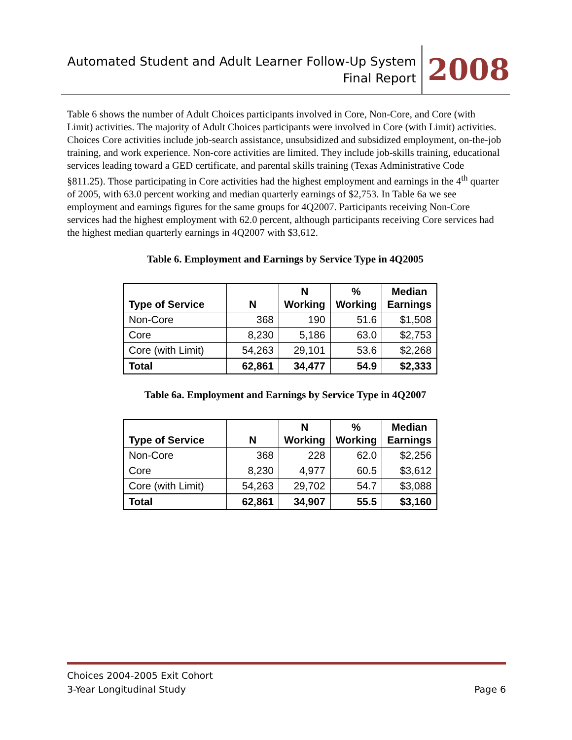Automated Student and Adult Learner Follow-Up System
Final Report
2008
Table 6 shows the number of Adult Choices participants involved in Core, Non-Core, and Core (with Limit) activities. The majority of Adult Choices participants were involved in Core (with Limit) activities. Choices Core activities include job-search assistance, unsubsidized and subsidized employment, on-the-job training, and work experience. Non-core activities are limited. They include job-skills training, educational services leading toward a GED certificate, and parental skills training (Texas Administrative Code §811.25). Those participating in Core activities had the highest employment and earnings in the 4<sup>th</sup> quarter of 2005, with 63.0 percent working and median quarterly earnings of $2,753. In Table 6a we see employment and earnings figures for the same groups for 4Q2007. Participants receiving Non-Core services had the highest employment with 62.0 percent, although participants receiving Core services had the highest median quarterly earnings in 4Q2007 with $3,612.
Table 6. Employment and Earnings by Service Type in 4Q2005
| Type of Service | N | N Working | % Working | Median Earnings |
| --- | --- | --- | --- | --- |
| Non-Core | 368 | 190 | 51.6 | $1,508 |
| Core | 8,230 | 5,186 | 63.0 | $2,753 |
| Core (with Limit) | 54,263 | 29,101 | 53.6 | $2,268 |
| Total | 62,861 | 34,477 | 54.9 | $2,333 |
Table 6a. Employment and Earnings by Service Type in 4Q2007
| Type of Service | N | N Working | % Working | Median Earnings |
| --- | --- | --- | --- | --- |
| Non-Core | 368 | 228 | 62.0 | $2,256 |
| Core | 8,230 | 4,977 | 60.5 | $3,612 |
| Core (with Limit) | 54,263 | 29,702 | 54.7 | $3,088 |
| Total | 62,861 | 34,907 | 55.5 | $3,160 |
Choices 2004-2005 Exit Cohort
3-Year Longitudinal Study
Page 6